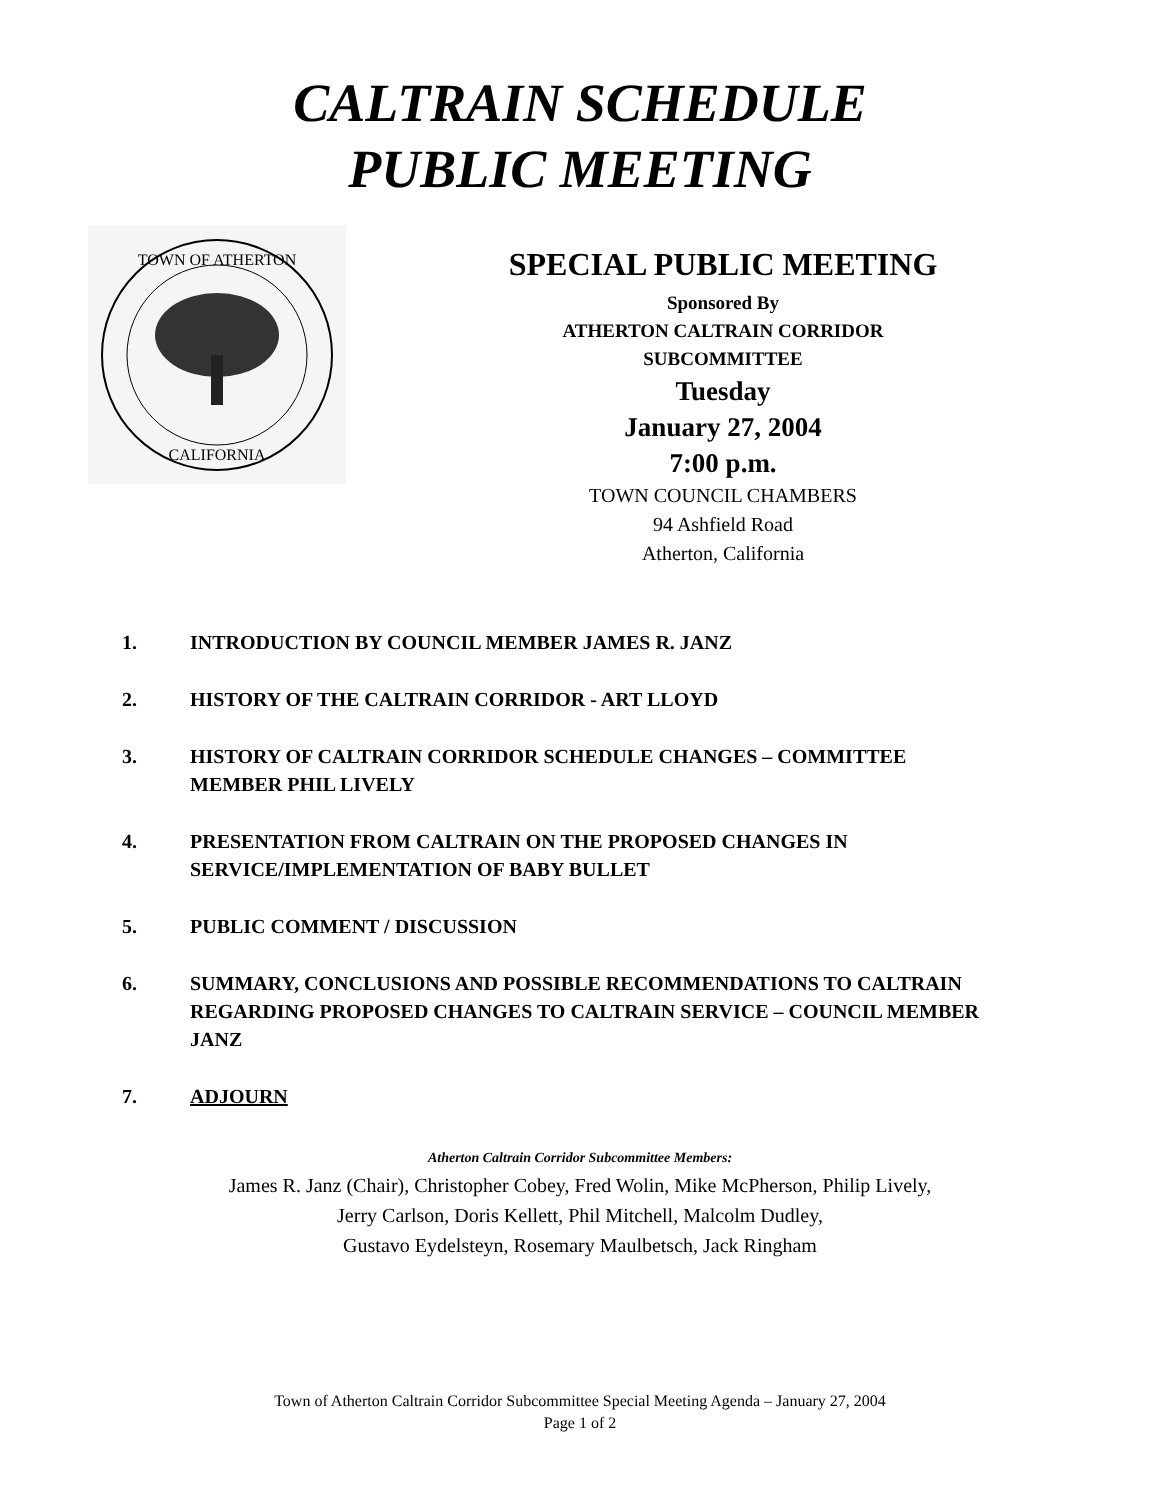CALTRAIN SCHEDULE
PUBLIC MEETING
TOWN OF ATHERTON
CALIFORNIA
SPECIAL PUBLIC MEETING
Sponsored By
ATHERTON CALTRAIN CORRIDOR
SUBCOMMITTEE
Tuesday
January 27, 2004
7:00 p.m.
TOWN COUNCIL CHAMBERS
94 Ashfield Road
Atherton, California
1. INTRODUCTION BY COUNCIL MEMBER JAMES R. JANZ
2. HISTORY OF THE CALTRAIN CORRIDOR - ART LLOYD
3. HISTORY OF CALTRAIN CORRIDOR SCHEDULE CHANGES – COMMITTEE MEMBER PHIL LIVELY
4. PRESENTATION FROM CALTRAIN ON THE PROPOSED CHANGES IN SERVICE/IMPLEMENTATION OF BABY BULLET
5. PUBLIC COMMENT / DISCUSSION
6. SUMMARY, CONCLUSIONS AND POSSIBLE RECOMMENDATIONS TO CALTRAIN REGARDING PROPOSED CHANGES TO CALTRAIN SERVICE – COUNCIL MEMBER JANZ
7. ADJOURN
Atherton Caltrain Corridor Subcommittee Members:
James R. Janz (Chair), Christopher Cobey, Fred Wolin, Mike McPherson, Philip Lively,
Jerry Carlson, Doris Kellett, Phil Mitchell, Malcolm Dudley,
Gustavo Eydelsteyn, Rosemary Maulbetsch, Jack Ringham
Town of Atherton Caltrain Corridor Subcommittee Special Meeting Agenda – January 27, 2004
Page 1 of 2